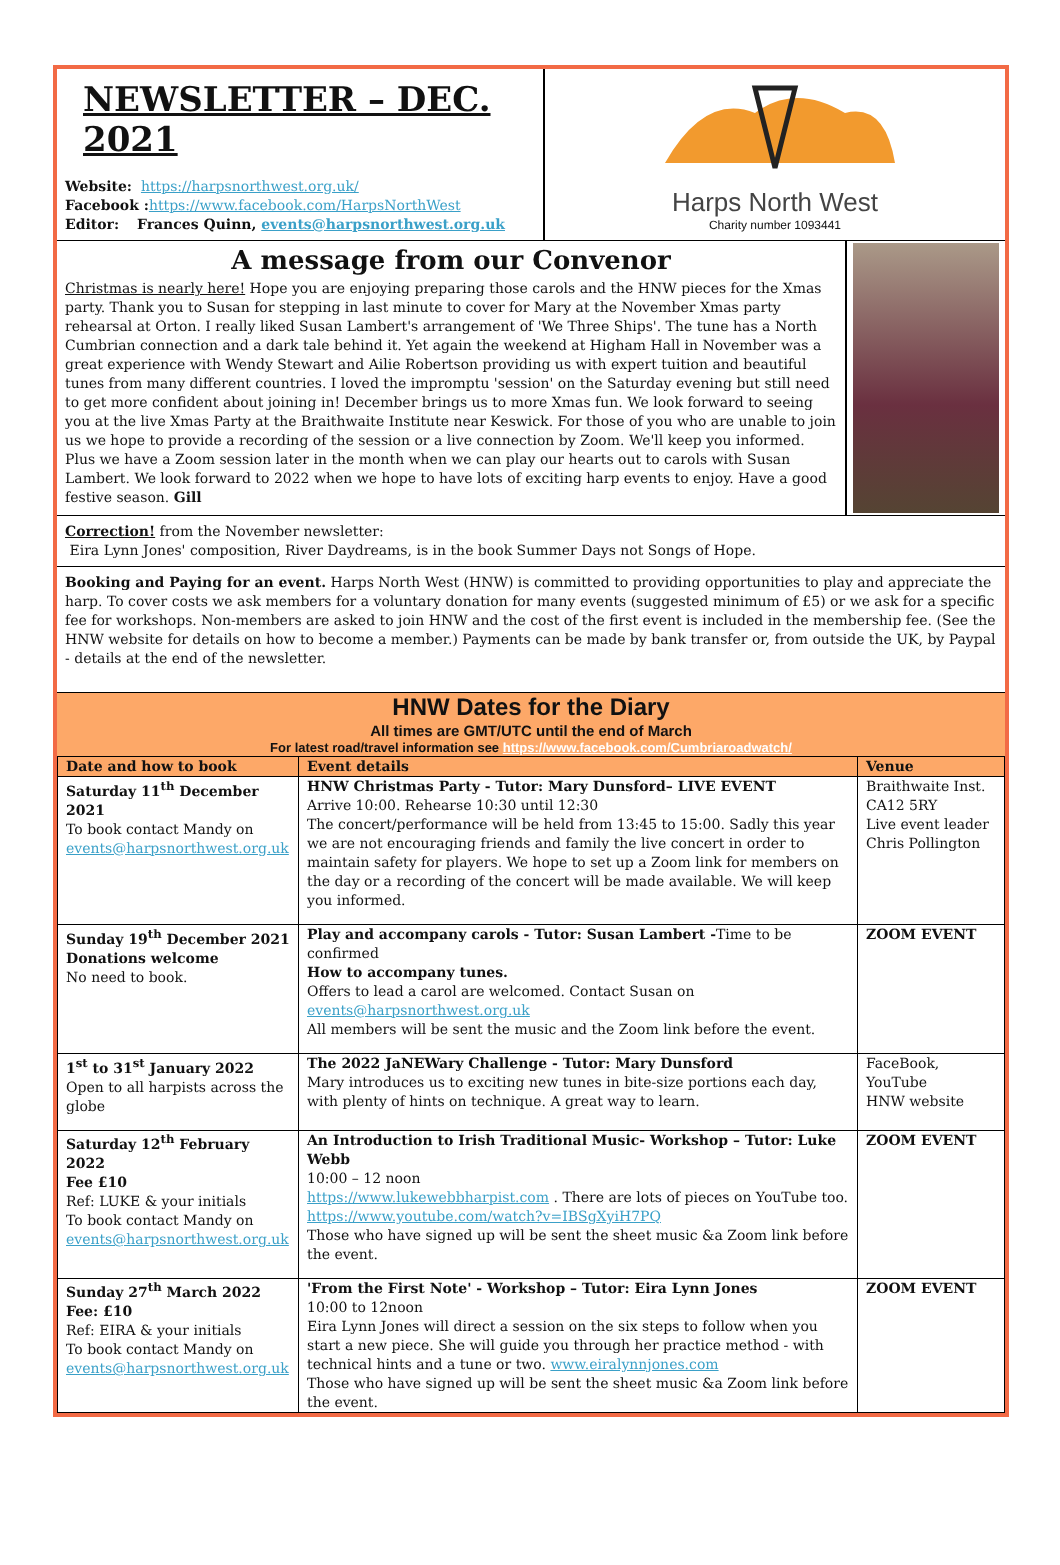NEWSLETTER – DEC. 2021
Website: https://harpsnorthwest.org.uk/
Facebook : https://www.facebook.com/HarpsNorthWest
Editor: Frances Quinn, events@harpsnorthwest.org.uk
Harps North West
Charity number 1093441
A message from our Convenor
Christmas is nearly here! Hope you are enjoying preparing those carols and the HNW pieces for the Xmas party. Thank you to Susan for stepping in last minute to cover for Mary at the November Xmas party rehearsal at Orton. I really liked Susan Lambert's arrangement of 'We Three Ships'. The tune has a North Cumbrian connection and a dark tale behind it. Yet again the weekend at Higham Hall in November was a great experience with Wendy Stewart and Ailie Robertson providing us with expert tuition and beautiful tunes from many different countries. I loved the impromptu 'session' on the Saturday evening but still need to get more confident about joining in! December brings us to more Xmas fun. We look forward to seeing you at the live Xmas Party at the Braithwaite Institute near Keswick. For those of you who are unable to join us we hope to provide a recording of the session or a live connection by Zoom. We'll keep you informed. Plus we have a Zoom session later in the month when we can play our hearts out to carols with Susan Lambert. We look forward to 2022 when we hope to have lots of exciting harp events to enjoy. Have a good festive season. Gill
Correction! from the November newsletter:
Eira Lynn Jones' composition, River Daydreams, is in the book Summer Days not Songs of Hope.
Booking and Paying for an event. Harps North West (HNW) is committed to providing opportunities to play and appreciate the harp. To cover costs we ask members for a voluntary donation for many events (suggested minimum of £5) or we ask for a specific fee for workshops. Non-members are asked to join HNW and the cost of the first event is included in the membership fee. (See the HNW website for details on how to become a member.) Payments can be made by bank transfer or, from outside the UK, by Paypal - details at the end of the newsletter.
HNW Dates for the Diary
All times are GMT/UTC until the end of March
For latest road/travel information see https://www.facebook.com/Cumbriaroadwatch/
| Date and how to book | Event details | Venue |
| --- | --- | --- |
| Saturday 11<sup>th</sup> December 2021 To book contact Mandy on events@harpsnorthwest.org.uk | HNW Christmas Party - Tutor: Mary Dunsford– LIVE EVENT Arrive 10:00. Rehearse 10:30 until 12:30 The concert/performance will be held from 13:45 to 15:00. Sadly this year we are not encouraging friends and family the live concert in order to maintain safety for players. We hope to set up a Zoom link for members on the day or a recording of the concert will be made available. We will keep you informed. | Braithwaite Inst. CA12 5RY Live event leader Chris Pollington |
| Sunday 19<sup>th</sup> December 2021 Donations welcome No need to book. | Play and accompany carols - Tutor: Susan Lambert - Time to be confirmed How to accompany tunes. Offers to lead a carol are welcomed. Contact Susan on events@harpsnorthwest.org.uk All members will be sent the music and the Zoom link before the event. | ZOOM EVENT |
| 1<sup>st</sup> to 31<sup>st</sup> January 2022 Open to all harpists across the globe | The 2022 JaNEWary Challenge - Tutor: Mary Dunsford Mary introduces us to exciting new tunes in bite-size portions each day, with plenty of hints on technique. A great way to learn. | FaceBook, YouTube HNW website |
| Saturday 12<sup>th</sup> February 2022 Fee £10 Ref: LUKE & your initials To book contact Mandy on events@harpsnorthwest.org.uk | An Introduction to Irish Traditional Music- Workshop – Tutor: Luke Webb 10:00 – 12 noon https://www.lukewebbharpist.com . There are lots of pieces on YouTube too. https://www.youtube.com/watch?v=IBSgXyiH7PQ Those who have signed up will be sent the sheet music &a Zoom link before the event. | ZOOM EVENT |
| Sunday 27<sup>th</sup> March 2022 Fee: £10 Ref: EIRA & your initials To book contact Mandy on events@harpsnorthwest.org.uk | 'From the First Note' - Workshop – Tutor: Eira Lynn Jones 10:00 to 12noon Eira Lynn Jones will direct a session on the six steps to follow when you start a new piece. She will guide you through her practice method - with technical hints and a tune or two. www.eiralynnjones.com Those who have signed up will be sent the sheet music &a Zoom link before the event. | ZOOM EVENT |